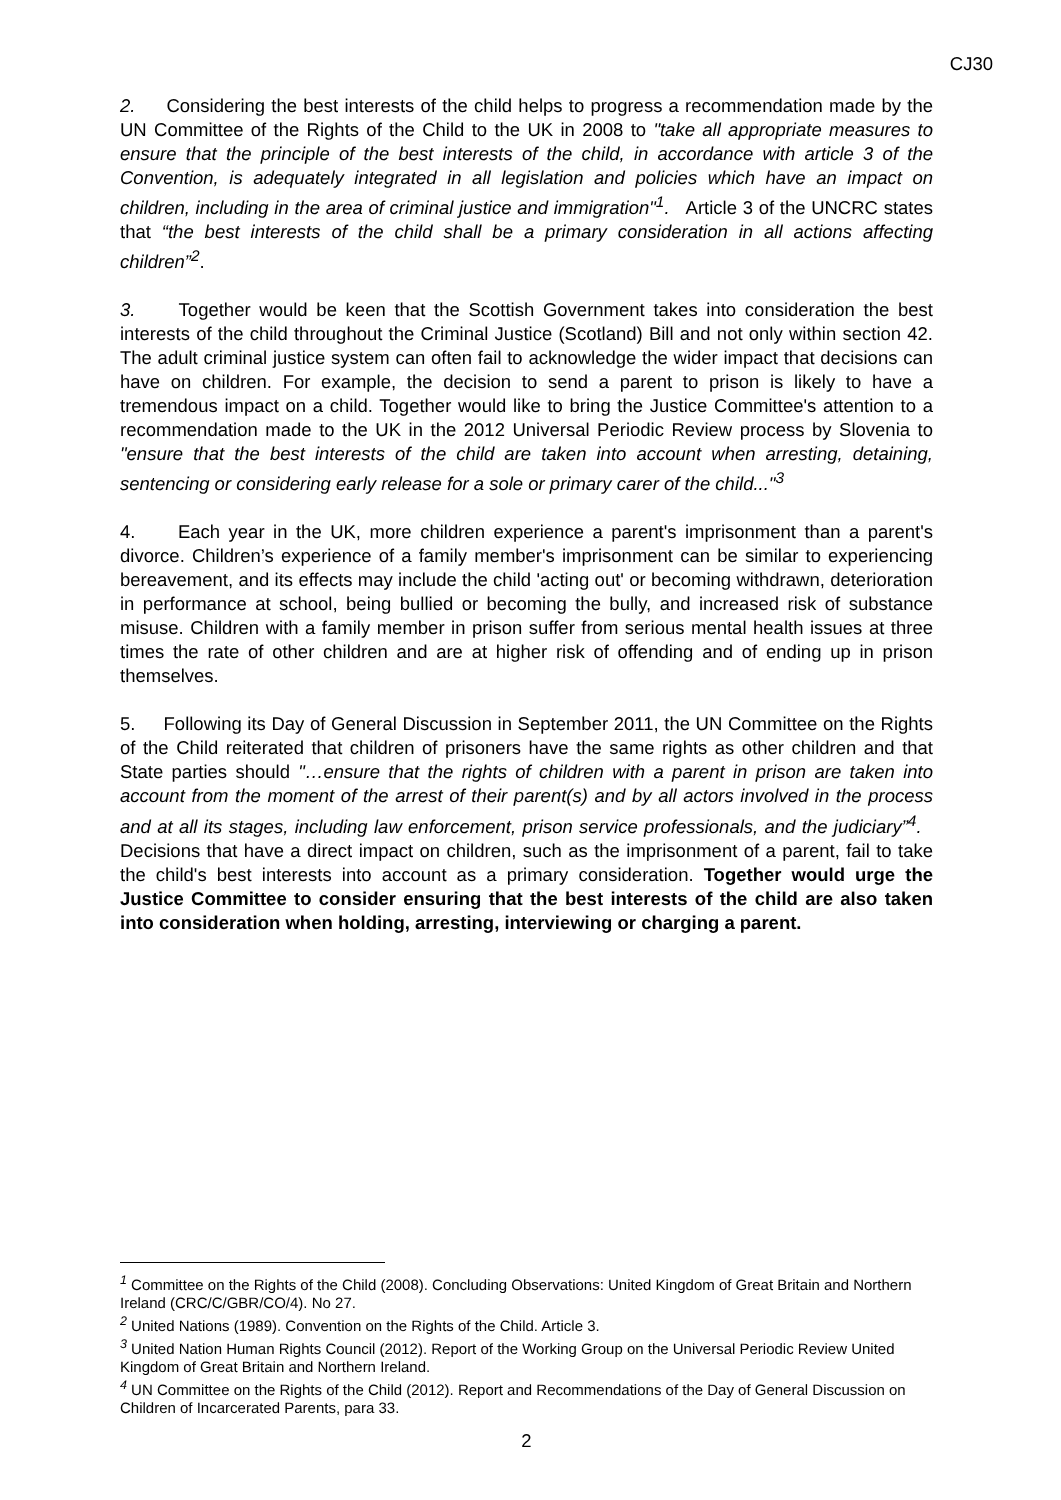CJ30
2. Considering the best interests of the child helps to progress a recommendation made by the UN Committee of the Rights of the Child to the UK in 2008 to "take all appropriate measures to ensure that the principle of the best interests of the child, in accordance with article 3 of the Convention, is adequately integrated in all legislation and policies which have an impact on children, including in the area of criminal justice and immigration"<sup>1</sup>. Article 3 of the UNCRC states that “the best interests of the child shall be a primary consideration in all actions affecting children”<sup>2</sup>.
3. Together would be keen that the Scottish Government takes into consideration the best interests of the child throughout the Criminal Justice (Scotland) Bill and not only within section 42. The adult criminal justice system can often fail to acknowledge the wider impact that decisions can have on children. For example, the decision to send a parent to prison is likely to have a tremendous impact on a child. Together would like to bring the Justice Committee's attention to a recommendation made to the UK in the 2012 Universal Periodic Review process by Slovenia to "ensure that the best interests of the child are taken into account when arresting, detaining, sentencing or considering early release for a sole or primary carer of the child..."<sup>3</sup>
4. Each year in the UK, more children experience a parent's imprisonment than a parent's divorce. Children’s experience of a family member's imprisonment can be similar to experiencing bereavement, and its effects may include the child 'acting out' or becoming withdrawn, deterioration in performance at school, being bullied or becoming the bully, and increased risk of substance misuse. Children with a family member in prison suffer from serious mental health issues at three times the rate of other children and are at higher risk of offending and of ending up in prison themselves.
5. Following its Day of General Discussion in September 2011, the UN Committee on the Rights of the Child reiterated that children of prisoners have the same rights as other children and that State parties should "…ensure that the rights of children with a parent in prison are taken into account from the moment of the arrest of their parent(s) and by all actors involved in the process and at all its stages, including law enforcement, prison service professionals, and the judiciary”<sup>4</sup>. Decisions that have a direct impact on children, such as the imprisonment of a parent, fail to take the child's best interests into account as a primary consideration. Together would urge the Justice Committee to consider ensuring that the best interests of the child are also taken into consideration when holding, arresting, interviewing or charging a parent.
<sup>1</sup> Committee on the Rights of the Child (2008). Concluding Observations: United Kingdom of Great Britain and Northern Ireland (CRC/C/GBR/CO/4). No 27.
<sup>2</sup> United Nations (1989). Convention on the Rights of the Child. Article 3.
<sup>3</sup> United Nation Human Rights Council (2012). Report of the Working Group on the Universal Periodic Review United Kingdom of Great Britain and Northern Ireland.
<sup>4</sup> UN Committee on the Rights of the Child (2012). Report and Recommendations of the Day of General Discussion on Children of Incarcerated Parents, para 33.
2